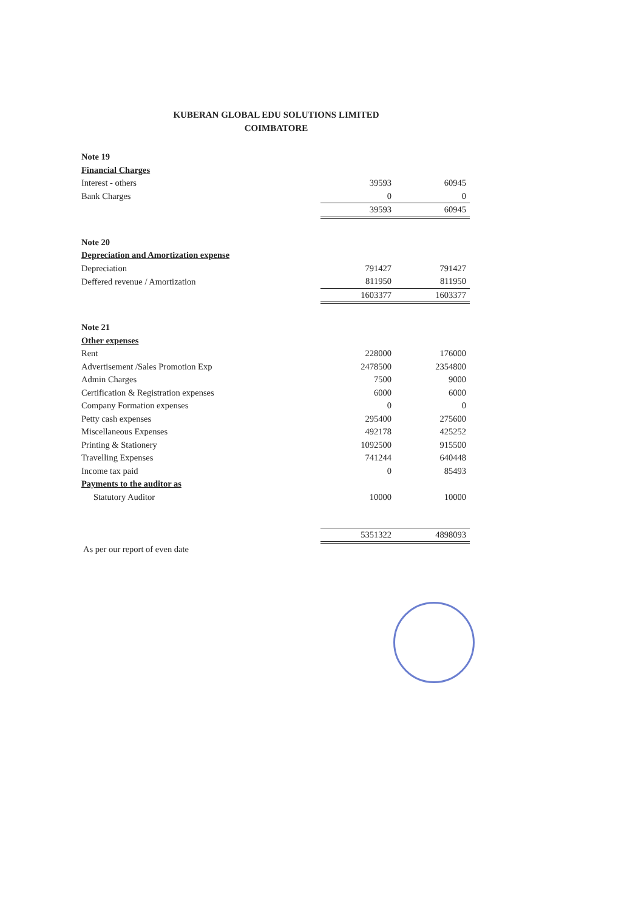KUBERAN GLOBAL EDU SOLUTIONS LIMITED
COIMBATORE
| Note 19 | | |
| Financial Charges | | |
| Interest - others | 39593 | 60945 |
| Bank Charges | 0 | 0 |
| | 39593 | 60945 |
| Note 20 | | |
| Depreciation and Amortization expense | | |
| Depreciation | 791427 | 791427 |
| Deffered revenue / Amortization | 811950 | 811950 |
| | 1603377 | 1603377 |
| Note 21 | | |
| Other expenses | | |
| Rent | 228000 | 176000 |
| Advertisement /Sales Promotion Exp | 2478500 | 2354800 |
| Admin Charges | 7500 | 9000 |
| Certification & Registration expenses | 6000 | 6000 |
| Company Formation expenses | 0 | 0 |
| Petty cash expenses | 295400 | 275600 |
| Miscellaneous Expenses | 492178 | 425252 |
| Printing & Stationery | 1092500 | 915500 |
| Travelling Expenses | 741244 | 640448 |
| Income tax paid | 0 | 85493 |
| Payments to the auditor as | | |
| Statutory Auditor | 10000 | 10000 |
| | 5351322 | 4898093 |
As per our report of even date